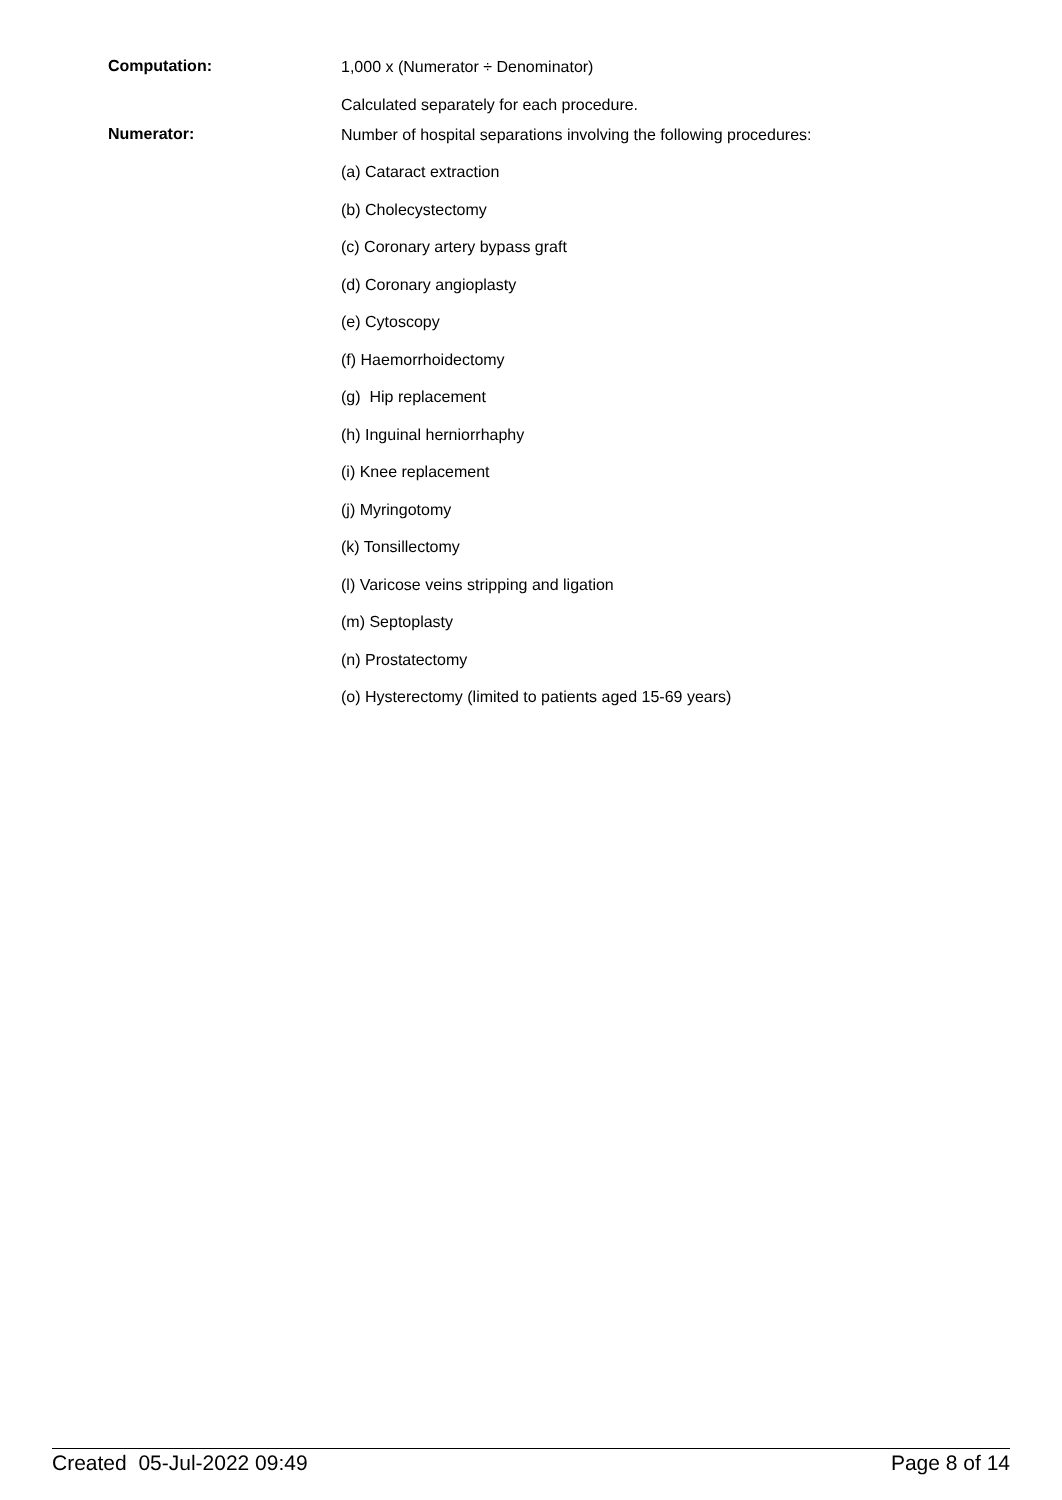Computation:
1,000 x (Numerator ÷ Denominator)
Calculated separately for each procedure.
Numerator:
Number of hospital separations involving the following procedures:
(a) Cataract extraction
(b) Cholecystectomy
(c) Coronary artery bypass graft
(d) Coronary angioplasty
(e) Cytoscopy
(f) Haemorrhoidectomy
(g) Hip replacement
(h) Inguinal herniorrhaphy
(i) Knee replacement
(j) Myringotomy
(k) Tonsillectomy
(l) Varicose veins stripping and ligation
(m) Septoplasty
(n) Prostatectomy
(o) Hysterectomy (limited to patients aged 15-69 years)
Created 05-Jul-2022 09:49 Page 8 of 14